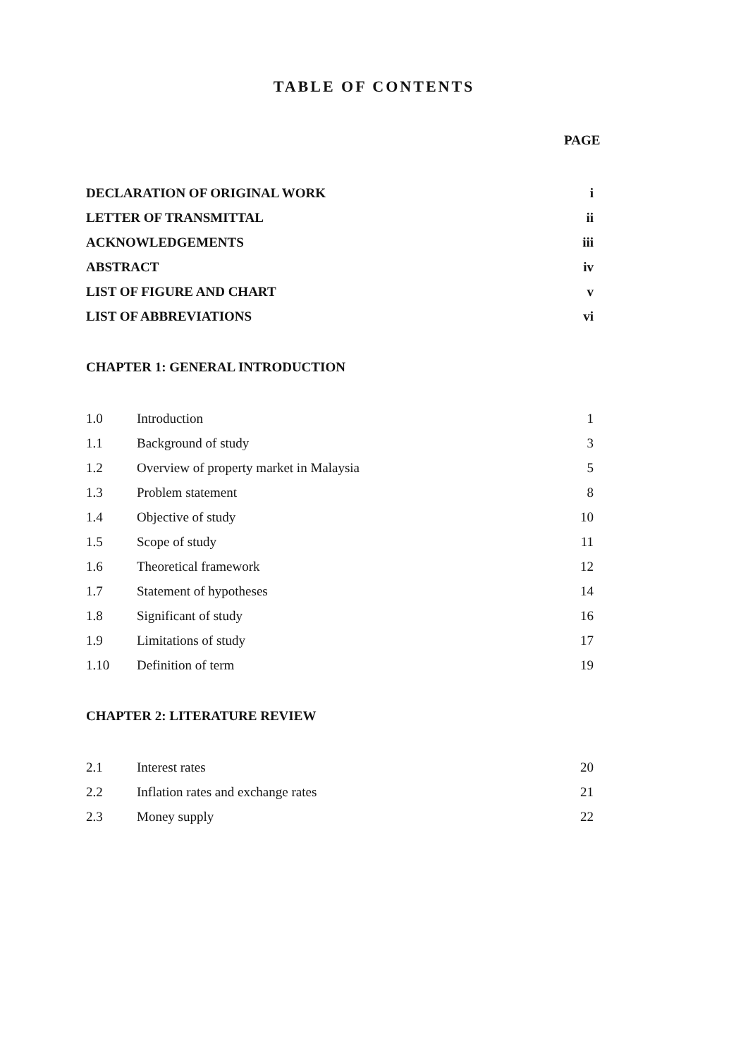TABLE OF CONTENTS
PAGE
| DECLARATION OF ORIGINAL WORK | i |
| LETTER OF TRANSMITTAL | ii |
| ACKNOWLEDGEMENTS | iii |
| ABSTRACT | iv |
| LIST OF FIGURE AND CHART | v |
| LIST OF ABBREVIATIONS | vi |
CHAPTER 1: GENERAL INTRODUCTION
| 1.0 | Introduction | 1 |
| 1.1 | Background of study | 3 |
| 1.2 | Overview of property market in Malaysia | 5 |
| 1.3 | Problem statement | 8 |
| 1.4 | Objective of study | 10 |
| 1.5 | Scope of study | 11 |
| 1.6 | Theoretical framework | 12 |
| 1.7 | Statement of hypotheses | 14 |
| 1.8 | Significant of study | 16 |
| 1.9 | Limitations of study | 17 |
| 1.10 | Definition of term | 19 |
CHAPTER 2: LITERATURE REVIEW
| 2.1 | Interest rates | 20 |
| 2.2 | Inflation rates and exchange rates | 21 |
| 2.3 | Money supply | 22 |